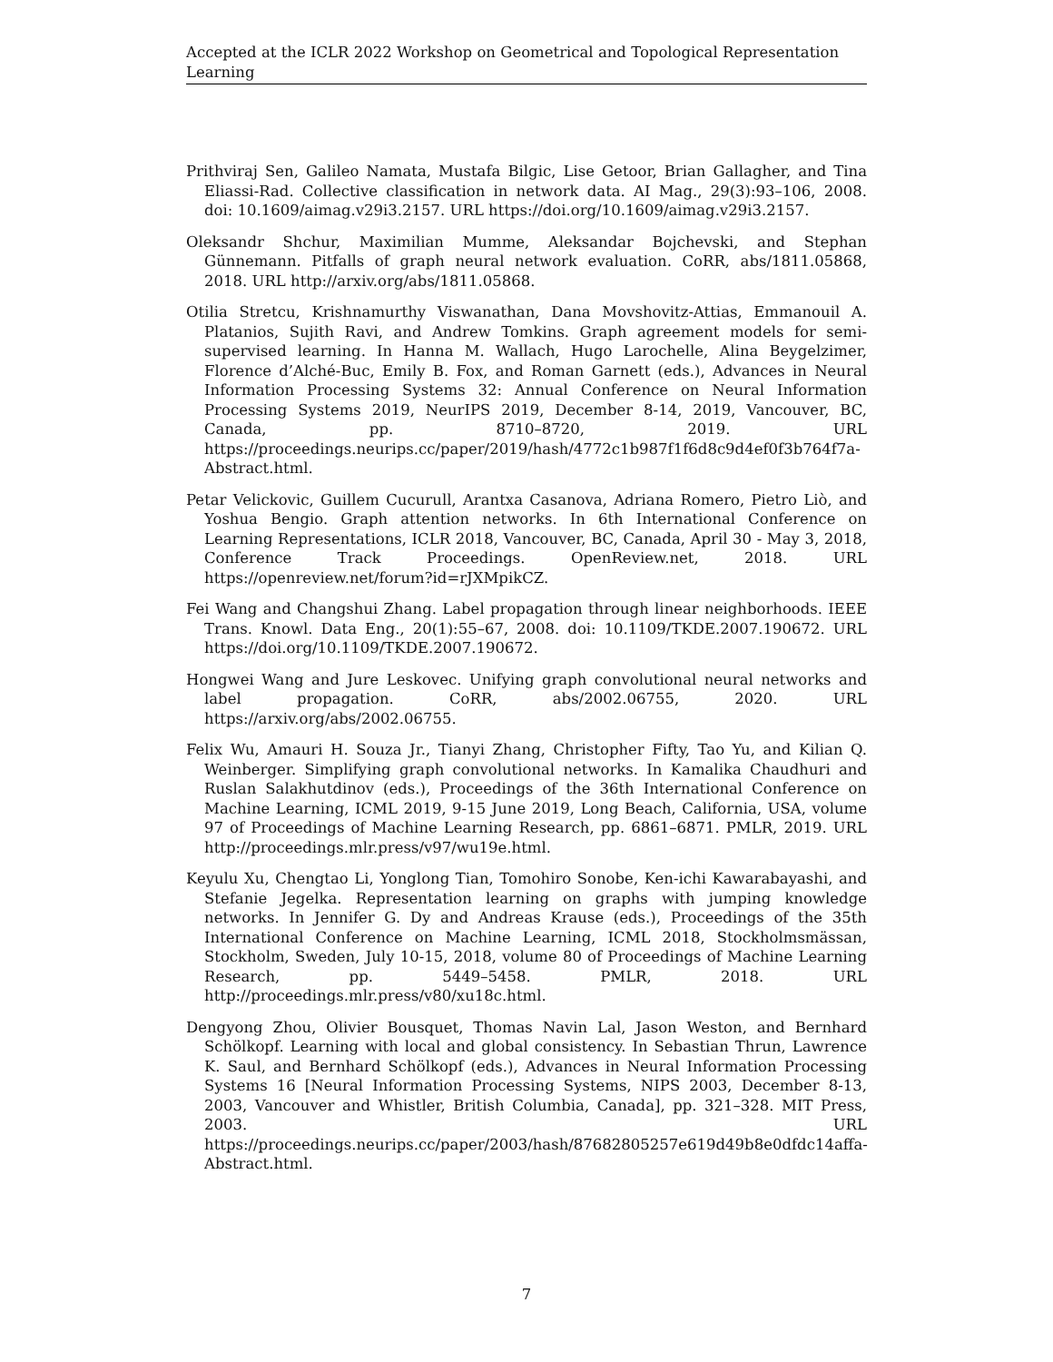Accepted at the ICLR 2022 Workshop on Geometrical and Topological Representation Learning
Prithviraj Sen, Galileo Namata, Mustafa Bilgic, Lise Getoor, Brian Gallagher, and Tina Eliassi-Rad. Collective classification in network data. AI Mag., 29(3):93–106, 2008. doi: 10.1609/aimag.v29i3.2157. URL https://doi.org/10.1609/aimag.v29i3.2157.
Oleksandr Shchur, Maximilian Mumme, Aleksandar Bojchevski, and Stephan Günnemann. Pitfalls of graph neural network evaluation. CoRR, abs/1811.05868, 2018. URL http://arxiv.org/abs/1811.05868.
Otilia Stretcu, Krishnamurthy Viswanathan, Dana Movshovitz-Attias, Emmanouil A. Platanios, Sujith Ravi, and Andrew Tomkins. Graph agreement models for semi-supervised learning. In Hanna M. Wallach, Hugo Larochelle, Alina Beygelzimer, Florence d’Alché-Buc, Emily B. Fox, and Roman Garnett (eds.), Advances in Neural Information Processing Systems 32: Annual Conference on Neural Information Processing Systems 2019, NeurIPS 2019, December 8-14, 2019, Vancouver, BC, Canada, pp. 8710–8720, 2019. URL https://proceedings.neurips.cc/paper/2019/hash/4772c1b987f1f6d8c9d4ef0f3b764f7a-Abstract.html.
Petar Velickovic, Guillem Cucurull, Arantxa Casanova, Adriana Romero, Pietro Liò, and Yoshua Bengio. Graph attention networks. In 6th International Conference on Learning Representations, ICLR 2018, Vancouver, BC, Canada, April 30 - May 3, 2018, Conference Track Proceedings. OpenReview.net, 2018. URL https://openreview.net/forum?id=rJXMpikCZ.
Fei Wang and Changshui Zhang. Label propagation through linear neighborhoods. IEEE Trans. Knowl. Data Eng., 20(1):55–67, 2008. doi: 10.1109/TKDE.2007.190672. URL https://doi.org/10.1109/TKDE.2007.190672.
Hongwei Wang and Jure Leskovec. Unifying graph convolutional neural networks and label propagation. CoRR, abs/2002.06755, 2020. URL https://arxiv.org/abs/2002.06755.
Felix Wu, Amauri H. Souza Jr., Tianyi Zhang, Christopher Fifty, Tao Yu, and Kilian Q. Weinberger. Simplifying graph convolutional networks. In Kamalika Chaudhuri and Ruslan Salakhutdinov (eds.), Proceedings of the 36th International Conference on Machine Learning, ICML 2019, 9-15 June 2019, Long Beach, California, USA, volume 97 of Proceedings of Machine Learning Research, pp. 6861–6871. PMLR, 2019. URL http://proceedings.mlr.press/v97/wu19e.html.
Keyulu Xu, Chengtao Li, Yonglong Tian, Tomohiro Sonobe, Ken-ichi Kawarabayashi, and Stefanie Jegelka. Representation learning on graphs with jumping knowledge networks. In Jennifer G. Dy and Andreas Krause (eds.), Proceedings of the 35th International Conference on Machine Learning, ICML 2018, Stockholmsmässan, Stockholm, Sweden, July 10-15, 2018, volume 80 of Proceedings of Machine Learning Research, pp. 5449–5458. PMLR, 2018. URL http://proceedings.mlr.press/v80/xu18c.html.
Dengyong Zhou, Olivier Bousquet, Thomas Navin Lal, Jason Weston, and Bernhard Schölkopf. Learning with local and global consistency. In Sebastian Thrun, Lawrence K. Saul, and Bernhard Schölkopf (eds.), Advances in Neural Information Processing Systems 16 [Neural Information Processing Systems, NIPS 2003, December 8-13, 2003, Vancouver and Whistler, British Columbia, Canada], pp. 321–328. MIT Press, 2003. URL https://proceedings.neurips.cc/paper/2003/hash/87682805257e619d49b8e0dfdc14affa-Abstract.html.
7